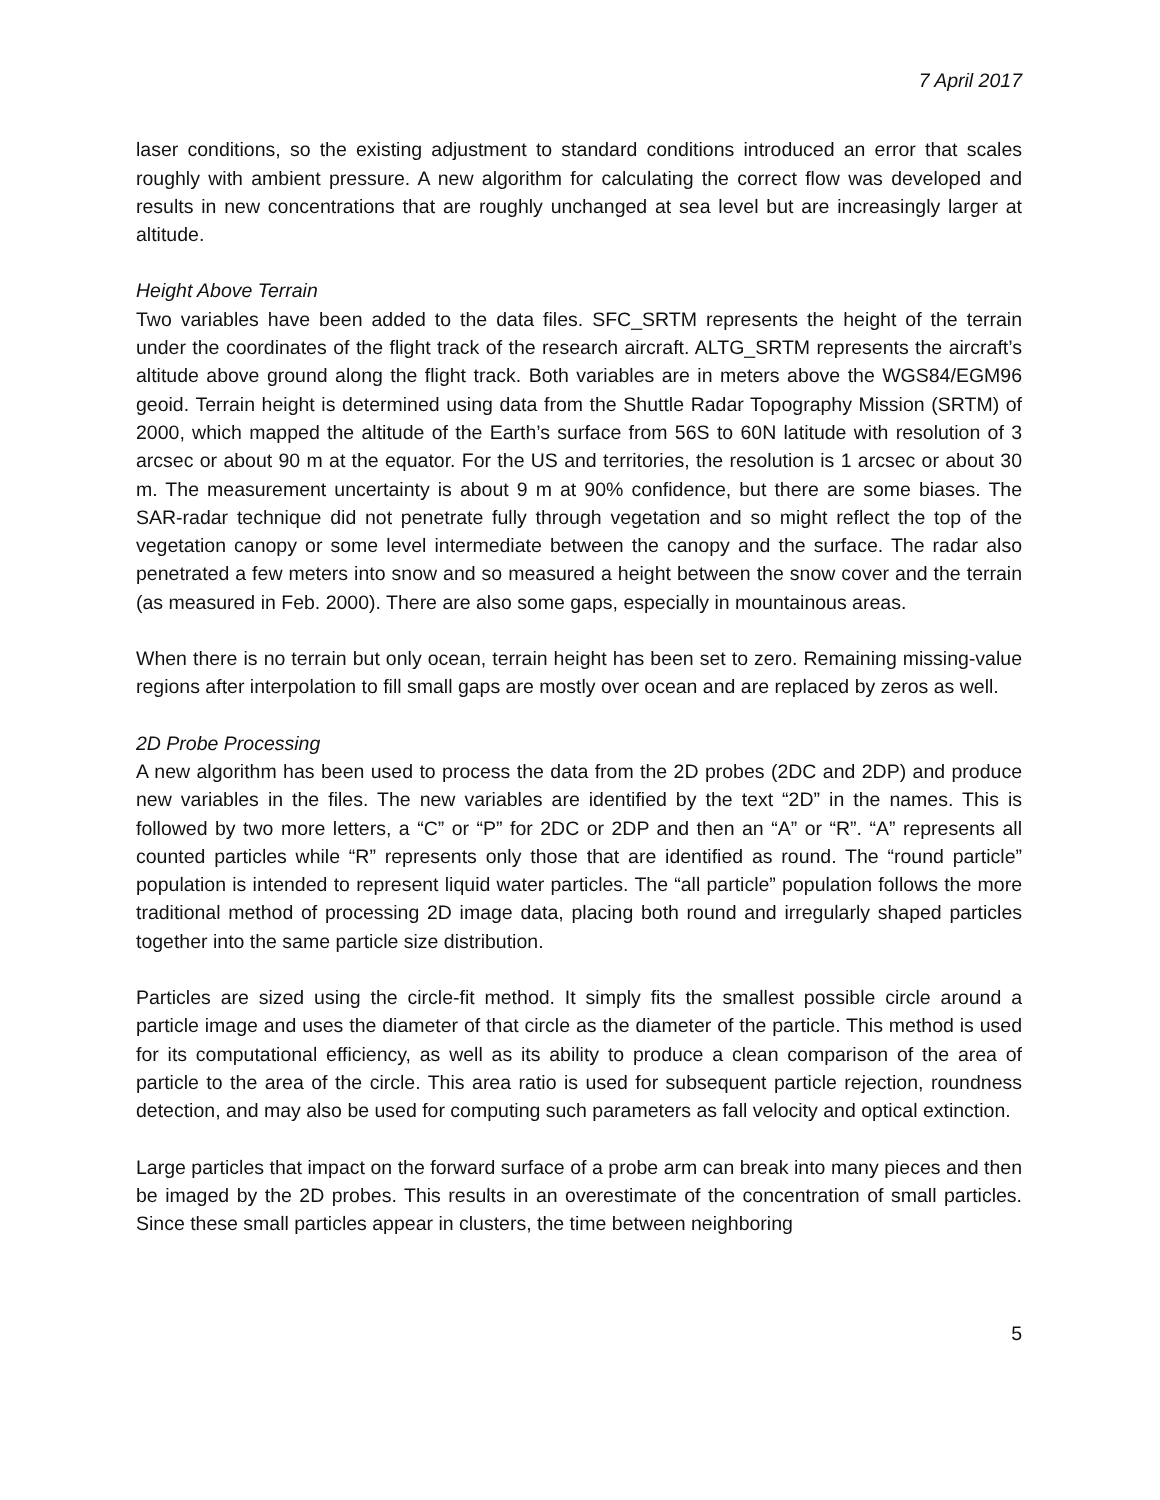7 April 2017
laser conditions, so the existing adjustment to standard conditions introduced an error that scales roughly with ambient pressure. A new algorithm for calculating the correct flow was developed and results in new concentrations that are roughly unchanged at sea level but are increasingly larger at altitude.
Height Above Terrain
Two variables have been added to the data files. SFC_SRTM represents the height of the terrain under the coordinates of the flight track of the research aircraft. ALTG_SRTM represents the aircraft’s altitude above ground along the flight track. Both variables are in meters above the WGS84/EGM96 geoid. Terrain height is determined using data from the Shuttle Radar Topography Mission (SRTM) of 2000, which mapped the altitude of the Earth’s surface from 56S to 60N latitude with resolution of 3 arcsec or about 90 m at the equator. For the US and territories, the resolution is 1 arcsec or about 30 m. The measurement uncertainty is about 9 m at 90% confidence, but there are some biases. The SAR-radar technique did not penetrate fully through vegetation and so might reflect the top of the vegetation canopy or some level intermediate between the canopy and the surface. The radar also penetrated a few meters into snow and so measured a height between the snow cover and the terrain (as measured in Feb. 2000). There are also some gaps, especially in mountainous areas.
When there is no terrain but only ocean, terrain height has been set to zero. Remaining missing-value regions after interpolation to fill small gaps are mostly over ocean and are replaced by zeros as well.
2D Probe Processing
A new algorithm has been used to process the data from the 2D probes (2DC and 2DP) and produce new variables in the files. The new variables are identified by the text “2D” in the names. This is followed by two more letters, a “C” or “P” for 2DC or 2DP and then an “A” or “R”. “A” represents all counted particles while “R” represents only those that are identified as round. The “round particle” population is intended to represent liquid water particles. The “all particle” population follows the more traditional method of processing 2D image data, placing both round and irregularly shaped particles together into the same particle size distribution.
Particles are sized using the circle-fit method. It simply fits the smallest possible circle around a particle image and uses the diameter of that circle as the diameter of the particle. This method is used for its computational efficiency, as well as its ability to produce a clean comparison of the area of particle to the area of the circle. This area ratio is used for subsequent particle rejection, roundness detection, and may also be used for computing such parameters as fall velocity and optical extinction.
Large particles that impact on the forward surface of a probe arm can break into many pieces and then be imaged by the 2D probes. This results in an overestimate of the concentration of small particles. Since these small particles appear in clusters, the time between neighboring
5